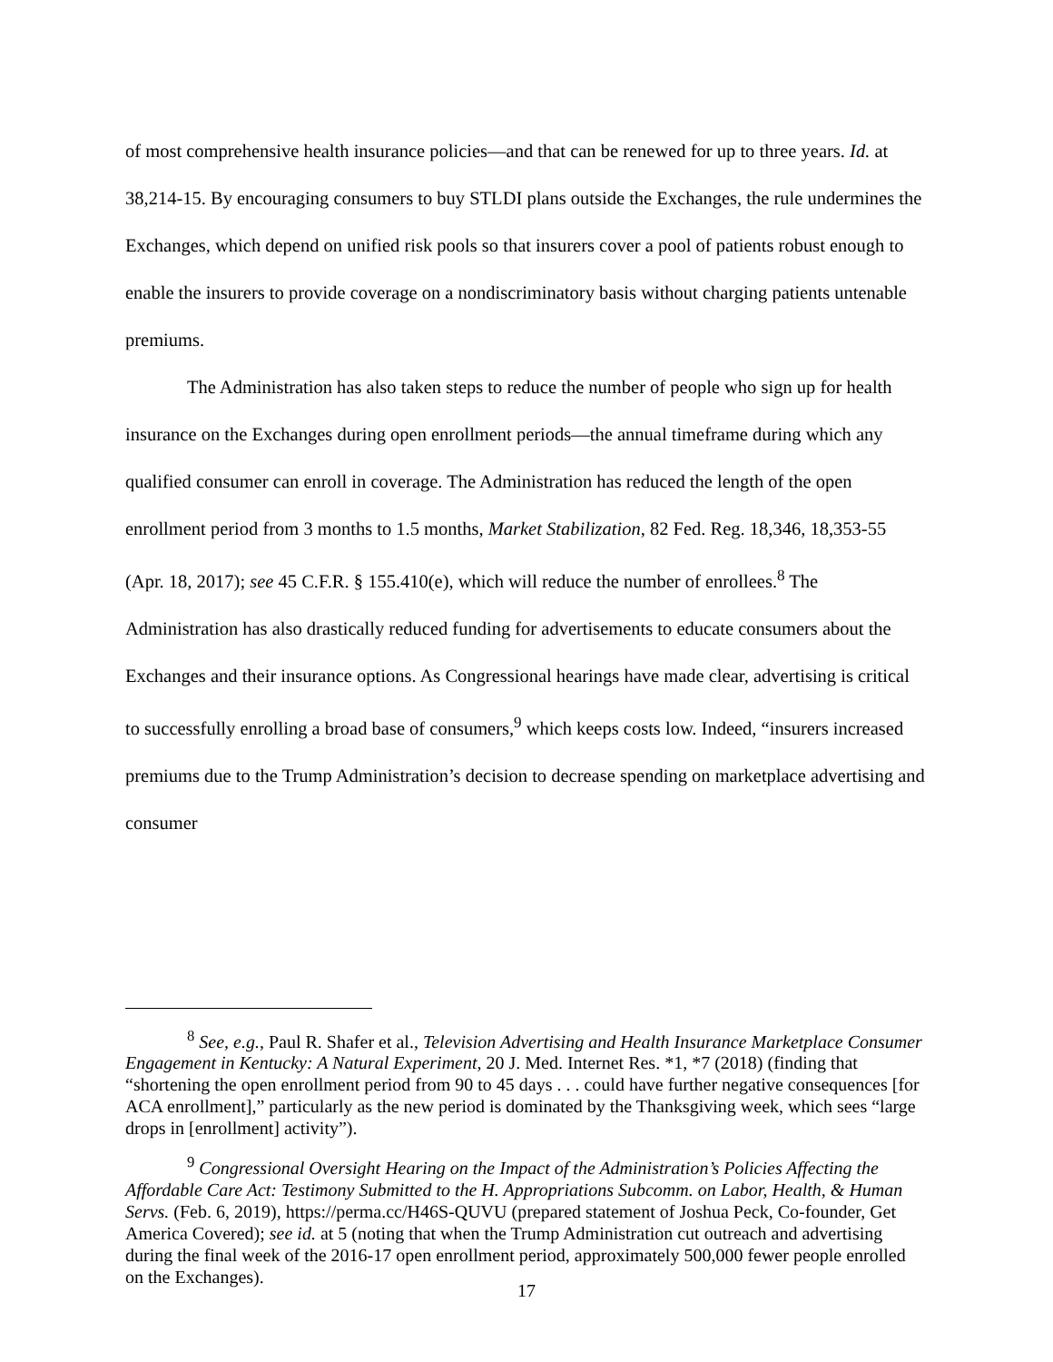of most comprehensive health insurance policies—and that can be renewed for up to three years. Id. at 38,214-15. By encouraging consumers to buy STLDI plans outside the Exchanges, the rule undermines the Exchanges, which depend on unified risk pools so that insurers cover a pool of patients robust enough to enable the insurers to provide coverage on a nondiscriminatory basis without charging patients untenable premiums.
The Administration has also taken steps to reduce the number of people who sign up for health insurance on the Exchanges during open enrollment periods—the annual timeframe during which any qualified consumer can enroll in coverage. The Administration has reduced the length of the open enrollment period from 3 months to 1.5 months, Market Stabilization, 82 Fed. Reg. 18,346, 18,353-55 (Apr. 18, 2017); see 45 C.F.R. § 155.410(e), which will reduce the number of enrollees.<sup>8</sup> The Administration has also drastically reduced funding for advertisements to educate consumers about the Exchanges and their insurance options. As Congressional hearings have made clear, advertising is critical to successfully enrolling a broad base of consumers,<sup>9</sup> which keeps costs low. Indeed, “insurers increased premiums due to the Trump Administration’s decision to decrease spending on marketplace advertising and consumer
<sup>8</sup> See, e.g., Paul R. Shafer et al., Television Advertising and Health Insurance Marketplace Consumer Engagement in Kentucky: A Natural Experiment, 20 J. Med. Internet Res. *1, *7 (2018) (finding that “shortening the open enrollment period from 90 to 45 days . . . could have further negative consequences [for ACA enrollment],” particularly as the new period is dominated by the Thanksgiving week, which sees “large drops in [enrollment] activity”).
<sup>9</sup> Congressional Oversight Hearing on the Impact of the Administration’s Policies Affecting the Affordable Care Act: Testimony Submitted to the H. Appropriations Subcomm. on Labor, Health, & Human Servs. (Feb. 6, 2019), https://perma.cc/H46S-QUVU (prepared statement of Joshua Peck, Co-founder, Get America Covered); see id. at 5 (noting that when the Trump Administration cut outreach and advertising during the final week of the 2016-17 open enrollment period, approximately 500,000 fewer people enrolled on the Exchanges).
17